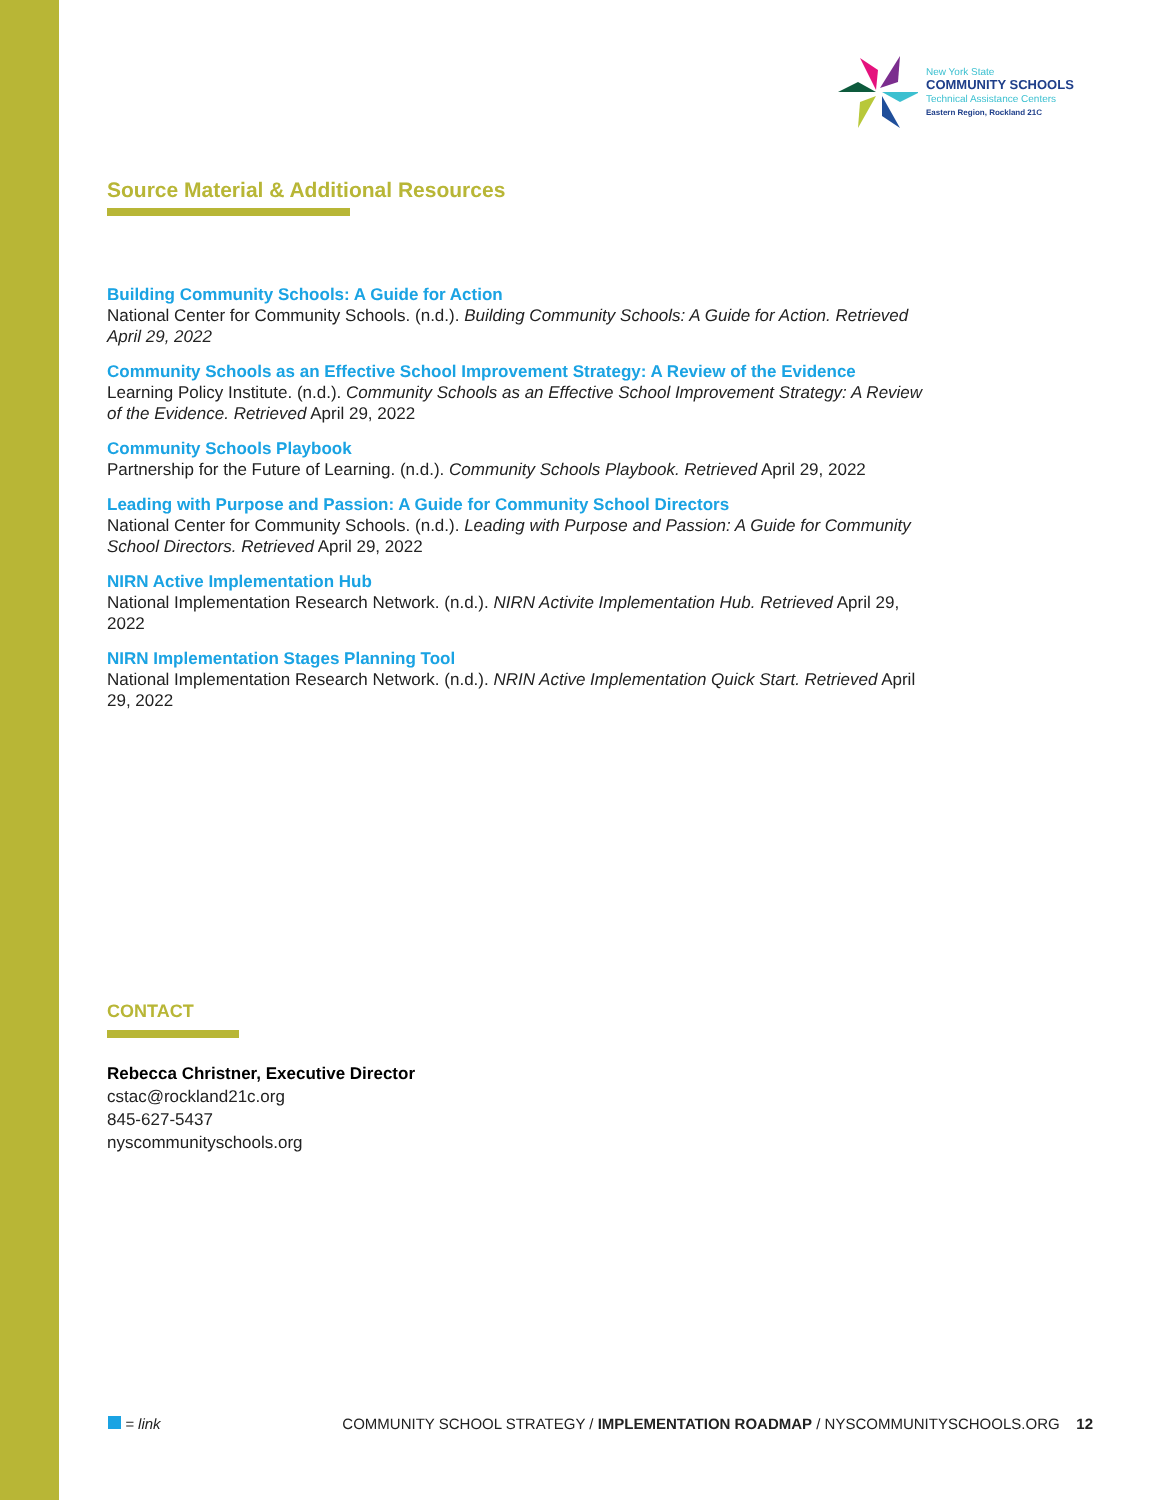New York State
COMMUNITY SCHOOLS
Technical Assistance Centers
Eastern Region, Rockland 21C
Source Material & Additional Resources
Building Community Schools: A Guide for Action
National Center for Community Schools. (n.d.). Building Community Schools: A Guide for Action. Retrieved April 29, 2022
Community Schools as an Effective School Improvement Strategy: A Review of the Evidence
Learning Policy Institute. (n.d.). Community Schools as an Effective School Improvement Strategy: A Review of the Evidence. Retrieved April 29, 2022
Community Schools Playbook
Partnership for the Future of Learning. (n.d.). Community Schools Playbook. Retrieved April 29, 2022
Leading with Purpose and Passion: A Guide for Community School Directors
National Center for Community Schools. (n.d.). Leading with Purpose and Passion: A Guide for Community School Directors. Retrieved April 29, 2022
NIRN Active Implementation Hub
National Implementation Research Network. (n.d.). NIRN Activite Implementation Hub. Retrieved April 29, 2022
NIRN Implementation Stages Planning Tool
National Implementation Research Network. (n.d.). NRIN Active Implementation Quick Start. Retrieved April 29, 2022
CONTACT
Rebecca Christner, Executive Director
cstac@rockland21c.org
845-627-5437
nyscommunityschools.org
= link COMMUNITY SCHOOL STRATEGY / IMPLEMENTATION ROADMAP / NYSCOMMUNITYSCHOOLS.ORG 12